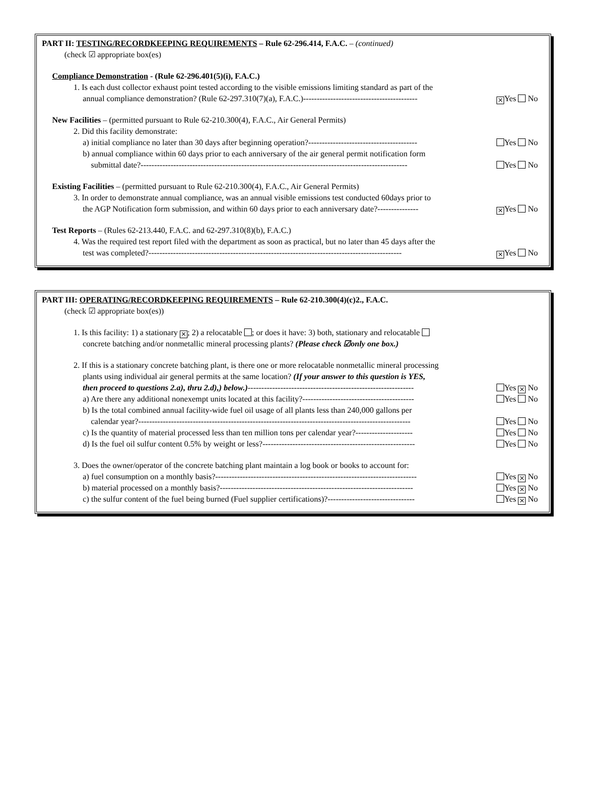PART II: TESTING/RECORDKEEPING REQUIREMENTS – Rule 62-296.414, F.A.C. – (continued)
(check ☑ appropriate box(es)
Compliance Demonstration - (Rule 62-296.401(5)(i), F.A.C.)
1. Is each dust collector exhaust point tested according to the visible emissions limiting standard as part of the
annual compliance demonstration? (Rule 62-297.310(7)(a), F.A.C.)------------------------------------------ × Yes No
New Facilities – (permitted pursuant to Rule 62-210.300(4), F.A.C., Air General Permits)
2. Did this facility demonstrate:
a) initial compliance no later than 30 days after beginning operation?---------------------------------------- Yes No
b) annual compliance within 60 days prior to each anniversary of the air general permit notification form
submittal date?-------------------------------------------------------------------------------------------------- Yes No
Existing Facilities – (permitted pursuant to Rule 62-210.300(4), F.A.C., Air General Permits)
3. In order to demonstrate annual compliance, was an annual visible emissions test conducted 60days prior to
the AGP Notification form submission, and within 60 days prior to each anniversary date?--------------- × Yes No
Test Reports – (Rules 62-213.440, F.A.C. and 62-297.310(8)(b), F.A.C.)
4. Was the required test report filed with the department as soon as practical, but no later than 45 days after the
test was completed?--------------------------------------------------------------------------------------------- × Yes No
PART III: OPERATING/RECORDKEEPING REQUIREMENTS – Rule 62-210.300(4)(c)2., F.A.C.
(check ☑ appropriate box(es))
1. Is this facility: 1) a stationary ×; 2) a relocatable ; or does it have: 3) both, stationary and relocatable
concrete batching and/or nonmetallic mineral processing plants? (Please check ☑only one box.)
2. If this is a stationary concrete batching plant, is there one or more relocatable nonmetallic mineral processing
plants using individual air general permits at the same location? (If your answer to this question is YES,
then proceed to questions 2.a), thru 2.d),) below.)------------------------------------------------------------- Yes × No
a) Are there any additional nonexempt units located at this facility?----------------------------------------- Yes No
b) Is the total combined annual facility-wide fuel oil usage of all plants less than 240,000 gallons per
calendar year?---------------------------------------------------------------------------------------------------- Yes No
c) Is the quantity of material processed less than ten million tons per calendar year?--------------------- Yes No
d) Is the fuel oil sulfur content 0.5% by weight or less?-------------------------------------------------------- Yes No
3. Does the owner/operator of the concrete batching plant maintain a log book or books to account for:
a) fuel consumption on a monthly basis?-------------------------------------------------------------------------- Yes × No
b) material processed on a monthly basis?----------------------------------------------------------------------- Yes × No
c) the sulfur content of the fuel being burned (Fuel supplier certifications)?-------------------------------- Yes × No